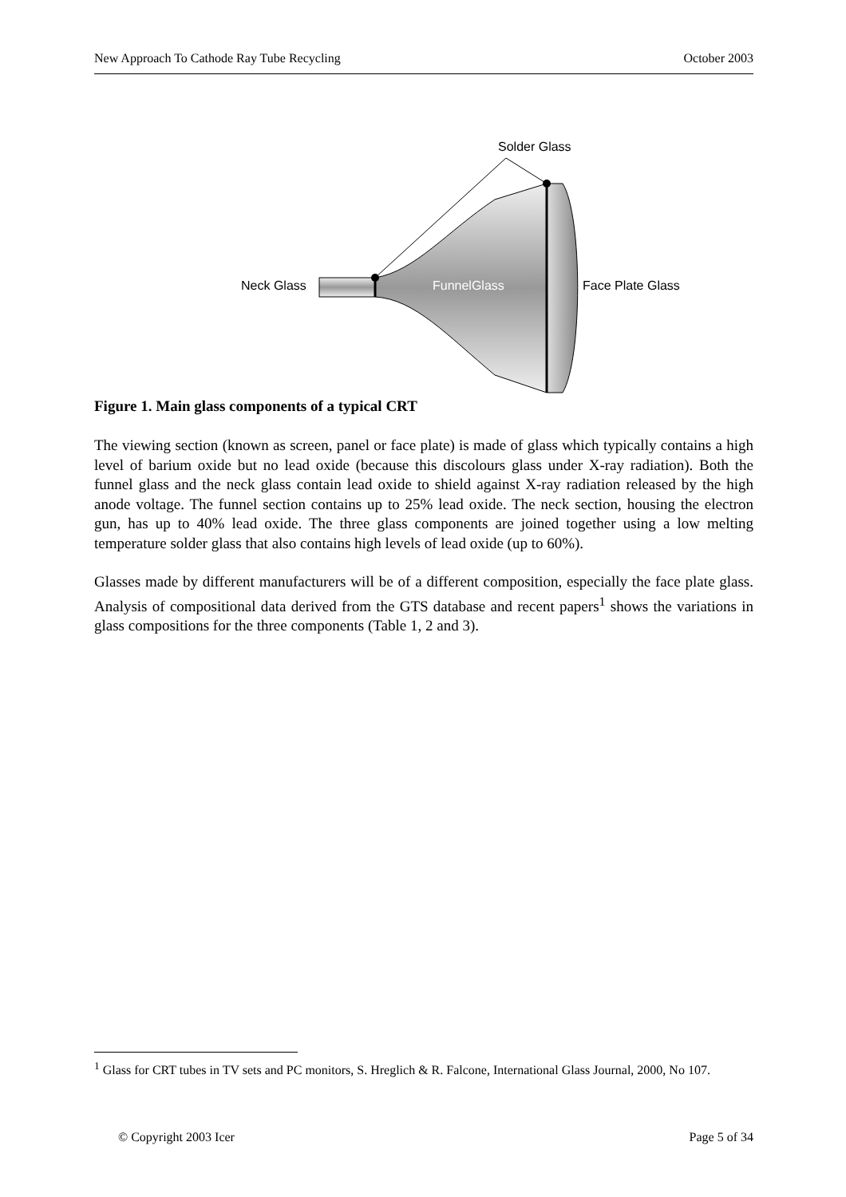New Approach To Cathode Ray Tube Recycling October 2003
Solder Glass
Neck Glass
FunnelGlass
Face Plate Glass
Figure 1. Main glass components of a typical CRT
The viewing section (known as screen, panel or face plate) is made of glass which typically contains a high level of barium oxide but no lead oxide (because this discolours glass under X-ray radiation). Both the funnel glass and the neck glass contain lead oxide to shield against X-ray radiation released by the high anode voltage. The funnel section contains up to 25% lead oxide. The neck section, housing the electron gun, has up to 40% lead oxide. The three glass components are joined together using a low melting temperature solder glass that also contains high levels of lead oxide (up to 60%).
Glasses made by different manufacturers will be of a different composition, especially the face plate glass. Analysis of compositional data derived from the GTS database and recent papers<sup>1</sup> shows the variations in glass compositions for the three components (Table 1, 2 and 3).
<sup>1</sup> Glass for CRT tubes in TV sets and PC monitors, S. Hreglich & R. Falcone, International Glass Journal, 2000, No 107.
© Copyright 2003 Icer Page 5 of 34